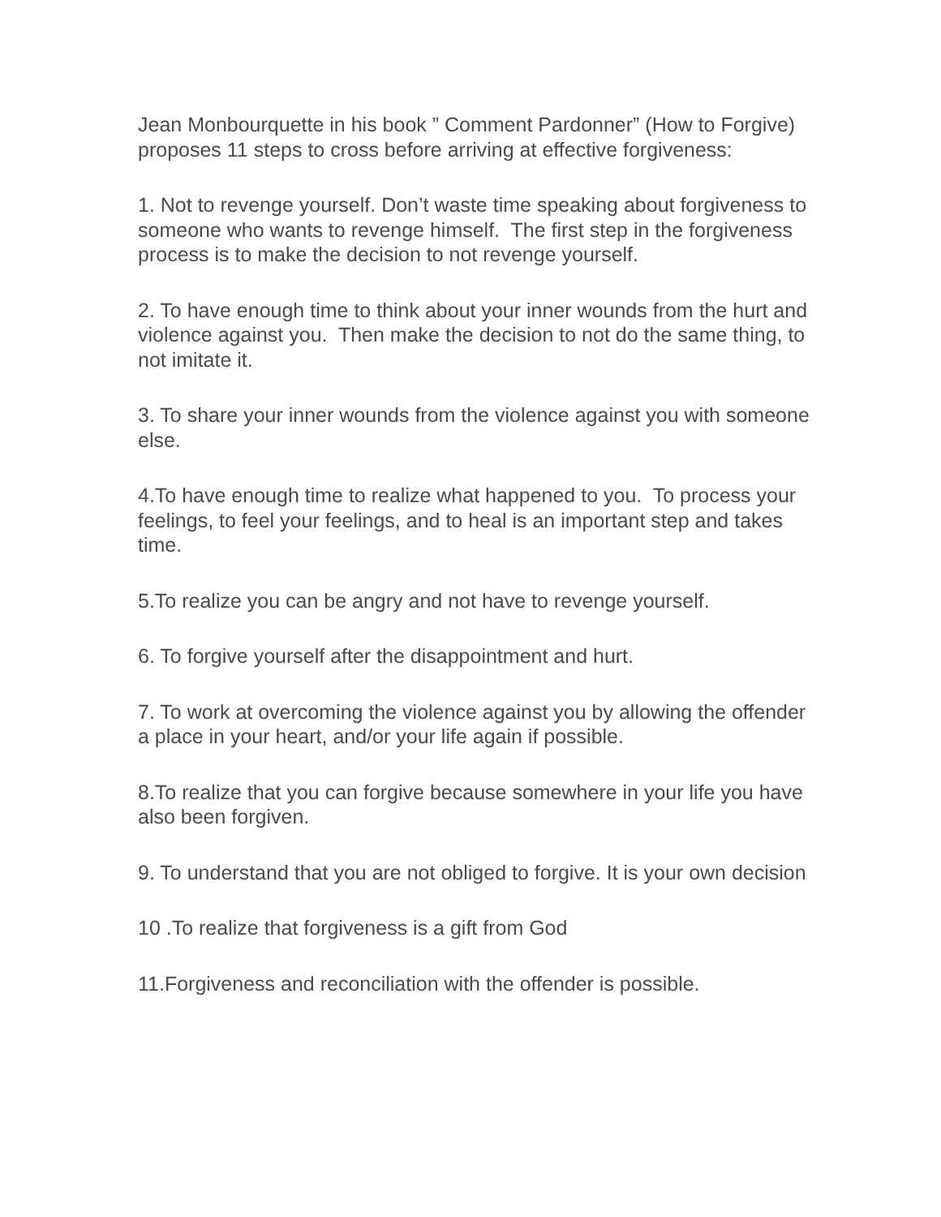Jean Monbourquette in his book ” Comment Pardonner” (How to Forgive) proposes 11 steps to cross before arriving at effective forgiveness:
1. Not to revenge yourself. Don’t waste time speaking about forgiveness to someone who wants to revenge himself. The first step in the forgiveness process is to make the decision to not revenge yourself.
2. To have enough time to think about your inner wounds from the hurt and violence against you. Then make the decision to not do the same thing, to not imitate it.
3. To share your inner wounds from the violence against you with someone else.
4.To have enough time to realize what happened to you. To process your feelings, to feel your feelings, and to heal is an important step and takes time.
5.To realize you can be angry and not have to revenge yourself.
6. To forgive yourself after the disappointment and hurt.
7. To work at overcoming the violence against you by allowing the offender a place in your heart, and/or your life again if possible.
8.To realize that you can forgive because somewhere in your life you have also been forgiven.
9. To understand that you are not obliged to forgive. It is your own decision
10 .To realize that forgiveness is a gift from God
11.Forgiveness and reconciliation with the offender is possible.